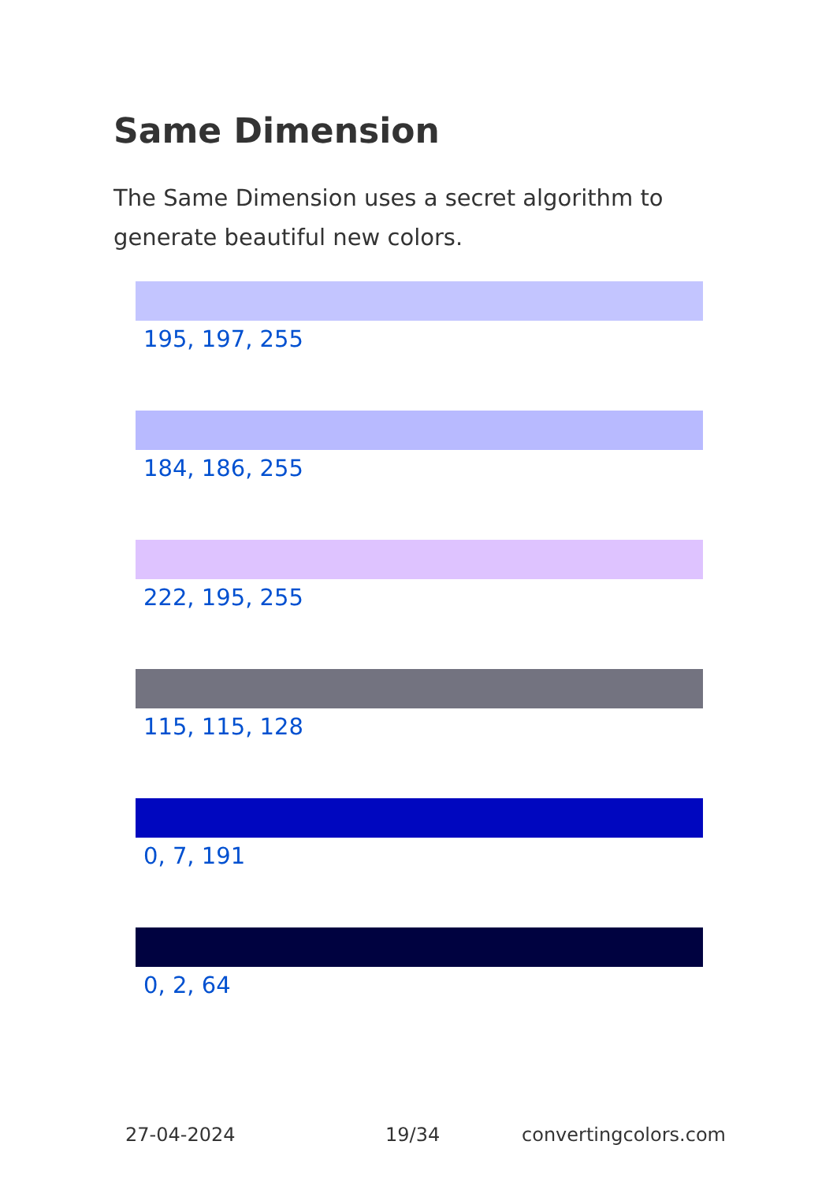Same Dimension
The Same Dimension uses a secret algorithm to generate beautiful new colors.
195, 197, 255
184, 186, 255
222, 195, 255
115, 115, 128
0, 7, 191
0, 2, 64
27-04-2024 19/34 convertingcolors.com